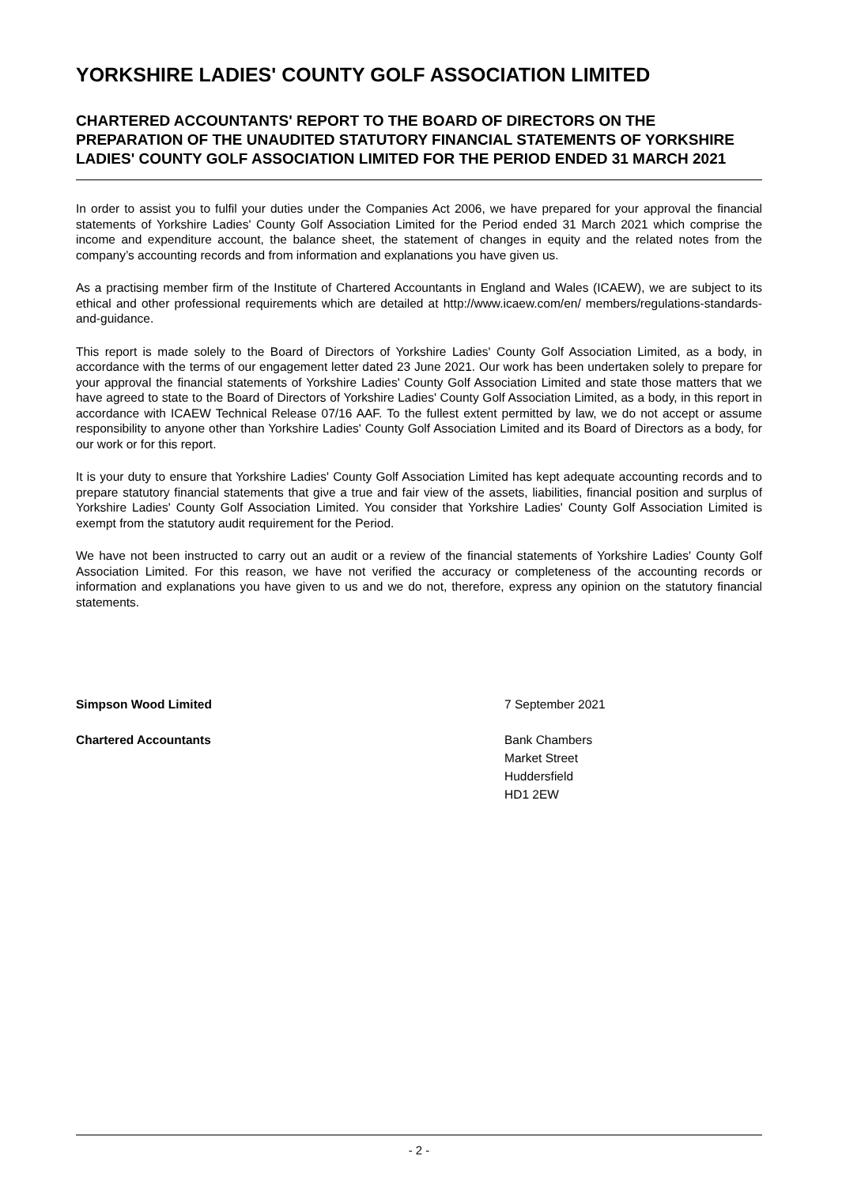YORKSHIRE LADIES' COUNTY GOLF ASSOCIATION LIMITED
CHARTERED ACCOUNTANTS' REPORT TO THE BOARD OF DIRECTORS ON THE PREPARATION OF THE UNAUDITED STATUTORY FINANCIAL STATEMENTS OF YORKSHIRE LADIES' COUNTY GOLF ASSOCIATION LIMITED FOR THE PERIOD ENDED 31 MARCH 2021
In order to assist you to fulfil your duties under the Companies Act 2006, we have prepared for your approval the financial statements of Yorkshire Ladies' County Golf Association Limited for the Period ended 31 March 2021 which comprise the income and expenditure account, the balance sheet, the statement of changes in equity and the related notes from the company’s accounting records and from information and explanations you have given us.
As a practising member firm of the Institute of Chartered Accountants in England and Wales (ICAEW), we are subject to its ethical and other professional requirements which are detailed at http://www.icaew.com/en/ members/regulations-standards-and-guidance.
This report is made solely to the Board of Directors of Yorkshire Ladies' County Golf Association Limited, as a body, in accordance with the terms of our engagement letter dated 23 June 2021. Our work has been undertaken solely to prepare for your approval the financial statements of Yorkshire Ladies' County Golf Association Limited and state those matters that we have agreed to state to the Board of Directors of Yorkshire Ladies' County Golf Association Limited, as a body, in this report in accordance with ICAEW Technical Release 07/16 AAF. To the fullest extent permitted by law, we do not accept or assume responsibility to anyone other than Yorkshire Ladies' County Golf Association Limited and its Board of Directors as a body, for our work or for this report.
It is your duty to ensure that Yorkshire Ladies' County Golf Association Limited has kept adequate accounting records and to prepare statutory financial statements that give a true and fair view of the assets, liabilities, financial position and surplus of Yorkshire Ladies' County Golf Association Limited. You consider that Yorkshire Ladies' County Golf Association Limited is exempt from the statutory audit requirement for the Period.
We have not been instructed to carry out an audit or a review of the financial statements of Yorkshire Ladies' County Golf Association Limited. For this reason, we have not verified the accuracy or completeness of the accounting records or information and explanations you have given to us and we do not, therefore, express any opinion on the statutory financial statements.
Simpson Wood Limited 7 September 2021
Chartered Accountants Bank Chambers
Market Street
Huddersfield
HD1 2EW
- 2 -